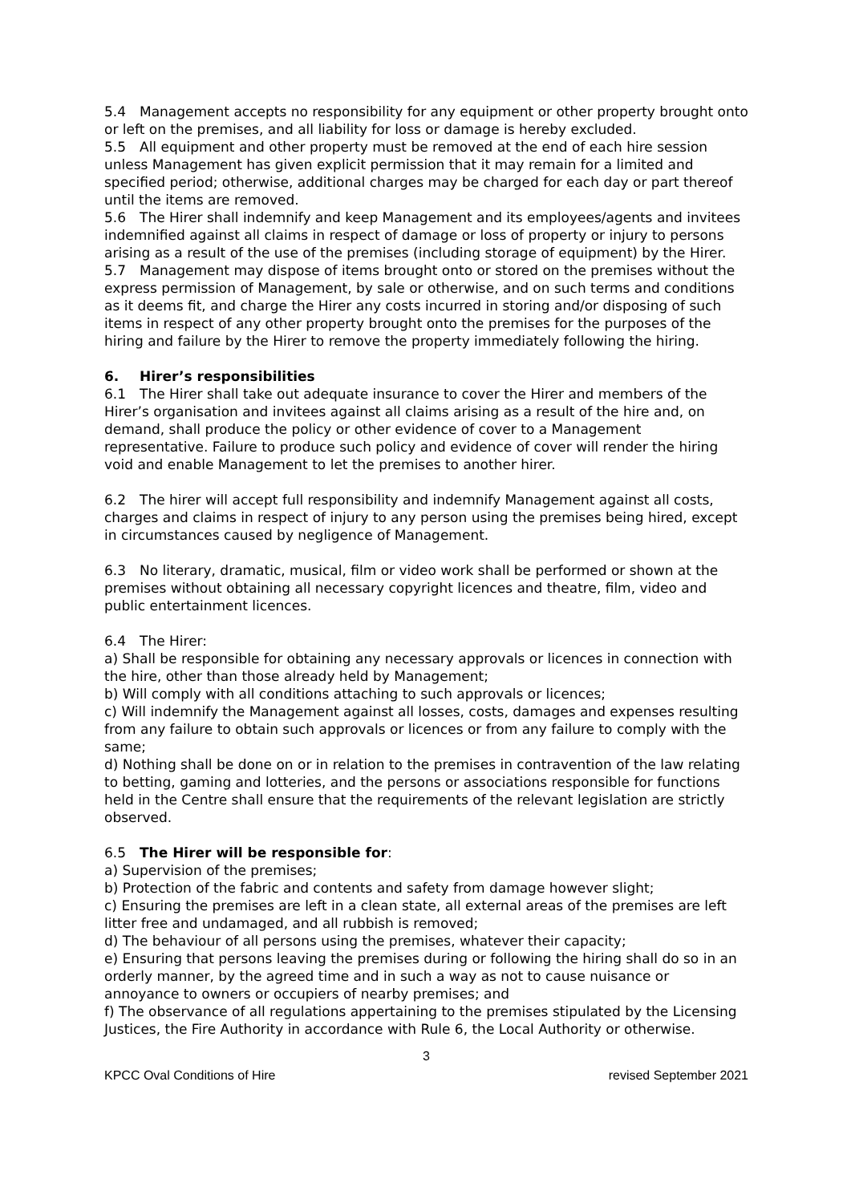5.4 Management accepts no responsibility for any equipment or other property brought onto or left on the premises, and all liability for loss or damage is hereby excluded.
5.5 All equipment and other property must be removed at the end of each hire session unless Management has given explicit permission that it may remain for a limited and specified period; otherwise, additional charges may be charged for each day or part thereof until the items are removed.
5.6 The Hirer shall indemnify and keep Management and its employees/agents and invitees indemnified against all claims in respect of damage or loss of property or injury to persons arising as a result of the use of the premises (including storage of equipment) by the Hirer.
5.7 Management may dispose of items brought onto or stored on the premises without the express permission of Management, by sale or otherwise, and on such terms and conditions as it deems fit, and charge the Hirer any costs incurred in storing and/or disposing of such items in respect of any other property brought onto the premises for the purposes of the hiring and failure by the Hirer to remove the property immediately following the hiring.
6. Hirer’s responsibilities
6.1 The Hirer shall take out adequate insurance to cover the Hirer and members of the Hirer’s organisation and invitees against all claims arising as a result of the hire and, on demand, shall produce the policy or other evidence of cover to a Management representative. Failure to produce such policy and evidence of cover will render the hiring void and enable Management to let the premises to another hirer.
6.2 The hirer will accept full responsibility and indemnify Management against all costs, charges and claims in respect of injury to any person using the premises being hired, except in circumstances caused by negligence of Management.
6.3 No literary, dramatic, musical, film or video work shall be performed or shown at the premises without obtaining all necessary copyright licences and theatre, film, video and public entertainment licences.
6.4 The Hirer:
a) Shall be responsible for obtaining any necessary approvals or licences in connection with the hire, other than those already held by Management;
b) Will comply with all conditions attaching to such approvals or licences;
c) Will indemnify the Management against all losses, costs, damages and expenses resulting from any failure to obtain such approvals or licences or from any failure to comply with the same;
d) Nothing shall be done on or in relation to the premises in contravention of the law relating to betting, gaming and lotteries, and the persons or associations responsible for functions held in the Centre shall ensure that the requirements of the relevant legislation are strictly observed.
6.5 The Hirer will be responsible for:
a) Supervision of the premises;
b) Protection of the fabric and contents and safety from damage however slight;
c) Ensuring the premises are left in a clean state, all external areas of the premises are left litter free and undamaged, and all rubbish is removed;
d) The behaviour of all persons using the premises, whatever their capacity;
e) Ensuring that persons leaving the premises during or following the hiring shall do so in an orderly manner, by the agreed time and in such a way as not to cause nuisance or annoyance to owners or occupiers of nearby premises; and
f) The observance of all regulations appertaining to the premises stipulated by the Licensing Justices, the Fire Authority in accordance with Rule 6, the Local Authority or otherwise.
3
KPCC Oval Conditions of Hire revised September 2021